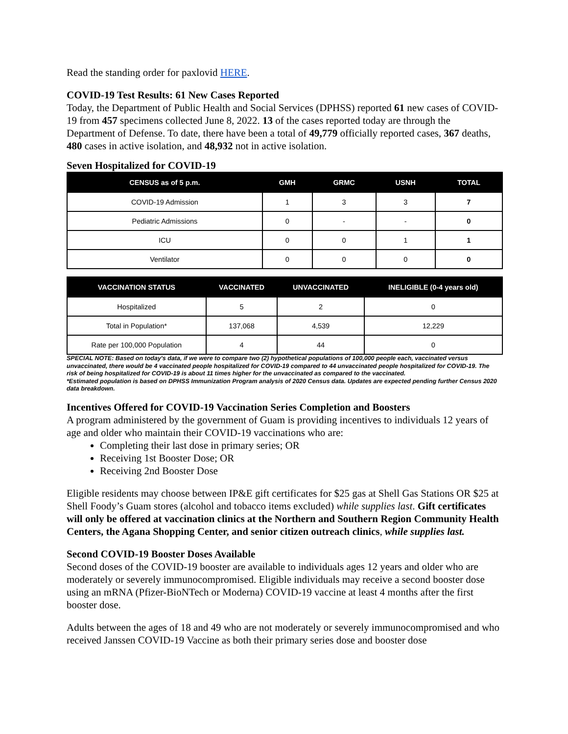Read the standing order for paxlovid HERE.
COVID-19 Test Results: 61 New Cases Reported
Today, the Department of Public Health and Social Services (DPHSS) reported 61 new cases of COVID-19 from 457 specimens collected June 8, 2022. 13 of the cases reported today are through the Department of Defense. To date, there have been a total of 49,779 officially reported cases, 367 deaths, 480 cases in active isolation, and 48,932 not in active isolation.
Seven Hospitalized for COVID-19
| CENSUS as of 5 p.m. | GMH | GRMC | USNH | TOTAL |
| --- | --- | --- | --- | --- |
| COVID-19 Admission | 1 | 3 | 3 | 7 |
| Pediatric Admissions | 0 | - | - | 0 |
| ICU | 0 | 0 | 1 | 1 |
| Ventilator | 0 | 0 | 0 | 0 |
| VACCINATION STATUS | VACCINATED | UNVACCINATED | INELIGIBLE (0-4 years old) |
| --- | --- | --- | --- |
| Hospitalized | 5 | 2 | 0 |
| Total in Population* | 137,068 | 4,539 | 12,229 |
| Rate per 100,000 Population | 4 | 44 | 0 |
SPECIAL NOTE: Based on today's data, if we were to compare two (2) hypothetical populations of 100,000 people each, vaccinated versus unvaccinated, there would be 4 vaccinated people hospitalized for COVID-19 compared to 44 unvaccinated people hospitalized for COVID-19. The risk of being hospitalized for COVID-19 is about 11 times higher for the unvaccinated as compared to the vaccinated.
*Estimated population is based on DPHSS Immunization Program analysis of 2020 Census data. Updates are expected pending further Census 2020 data breakdown.
Incentives Offered for COVID-19 Vaccination Series Completion and Boosters
A program administered by the government of Guam is providing incentives to individuals 12 years of age and older who maintain their COVID-19 vaccinations who are:
Completing their last dose in primary series; OR
Receiving 1st Booster Dose; OR
Receiving 2nd Booster Dose
Eligible residents may choose between IP&E gift certificates for $25 gas at Shell Gas Stations OR $25 at Shell Foody’s Guam stores (alcohol and tobacco items excluded) while supplies last. Gift certificates will only be offered at vaccination clinics at the Northern and Southern Region Community Health Centers, the Agana Shopping Center, and senior citizen outreach clinics, while supplies last.
Second COVID-19 Booster Doses Available
Second doses of the COVID-19 booster are available to individuals ages 12 years and older who are moderately or severely immunocompromised. Eligible individuals may receive a second booster dose using an mRNA (Pfizer-BioNTech or Moderna) COVID-19 vaccine at least 4 months after the first booster dose.
Adults between the ages of 18 and 49 who are not moderately or severely immunocompromised and who received Janssen COVID-19 Vaccine as both their primary series dose and booster dose